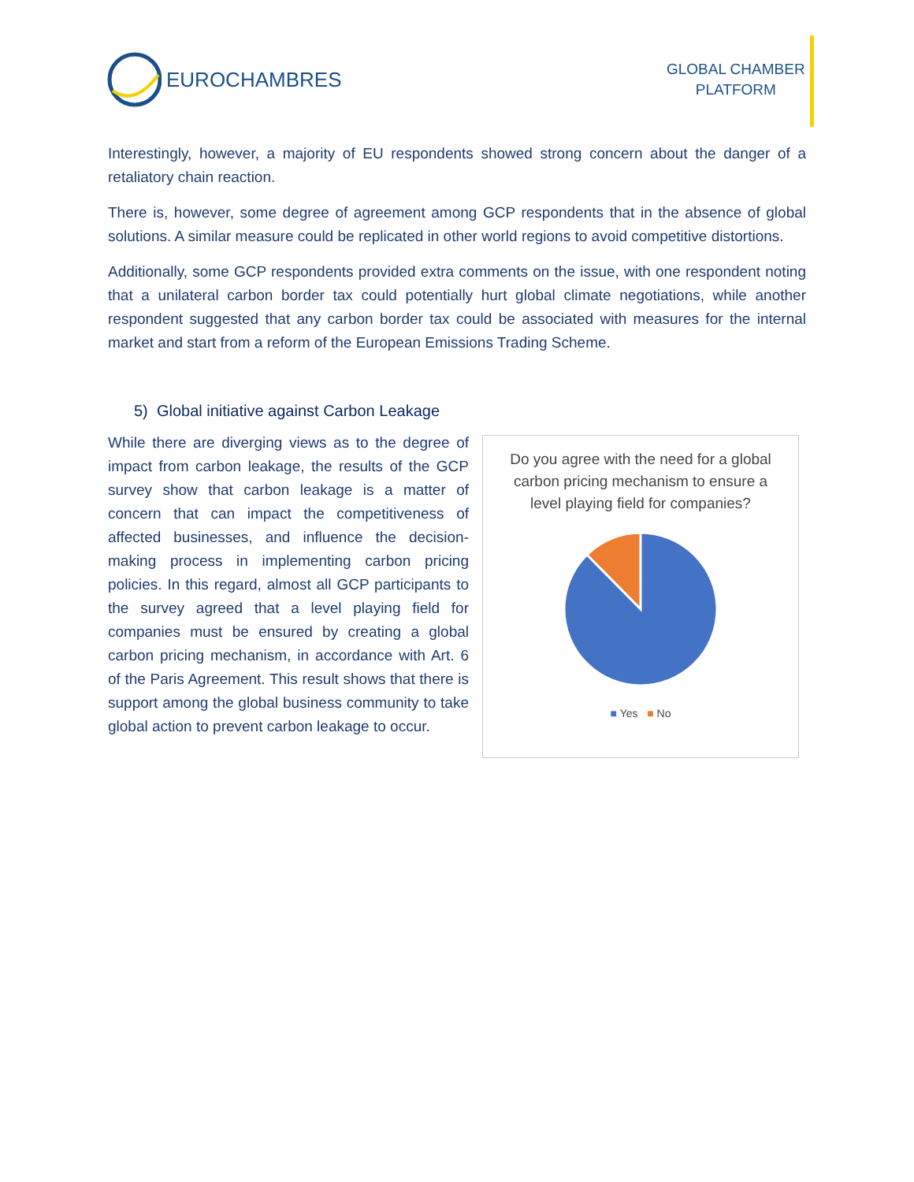EUROCHAMBRES
GLOBAL CHAMBER
PLATFORM
Interestingly, however, a majority of EU respondents showed strong concern about the danger of a retaliatory chain reaction.
There is, however, some degree of agreement among GCP respondents that in the absence of global solutions. A similar measure could be replicated in other world regions to avoid competitive distortions.
Additionally, some GCP respondents provided extra comments on the issue, with one respondent noting that a unilateral carbon border tax could potentially hurt global climate negotiations, while another respondent suggested that any carbon border tax could be associated with measures for the internal market and start from a reform of the European Emissions Trading Scheme.
5) Global initiative against Carbon Leakage
While there are diverging views as to the degree of impact from carbon leakage, the results of the GCP survey show that carbon leakage is a matter of concern that can impact the competitiveness of affected businesses, and influence the decision-making process in implementing carbon pricing policies. In this regard, almost all GCP participants to the survey agreed that a level playing field for companies must be ensured by creating a global carbon pricing mechanism, in accordance with Art. 6 of the Paris Agreement. This result shows that there is support among the global business community to take global action to prevent carbon leakage to occur.
Do you agree with the need for a global carbon pricing mechanism to ensure a level playing field for companies?
■ Yes ■ No